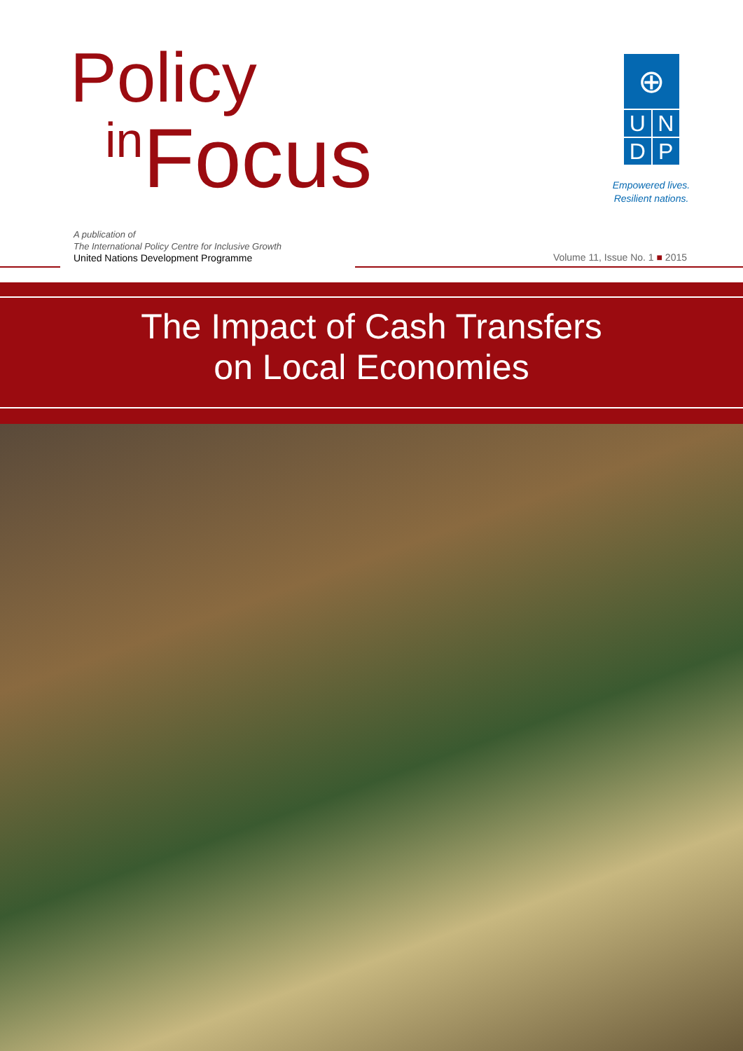Policy
in Focus
⊕
U
N
D
P
Empowered lives.
Resilient nations.
A publication of
The International Policy Centre for Inclusive Growth
United Nations Development Programme
Volume 11, Issue No. 1 ■ 2015
The Impact of Cash Transfers
on Local Economies